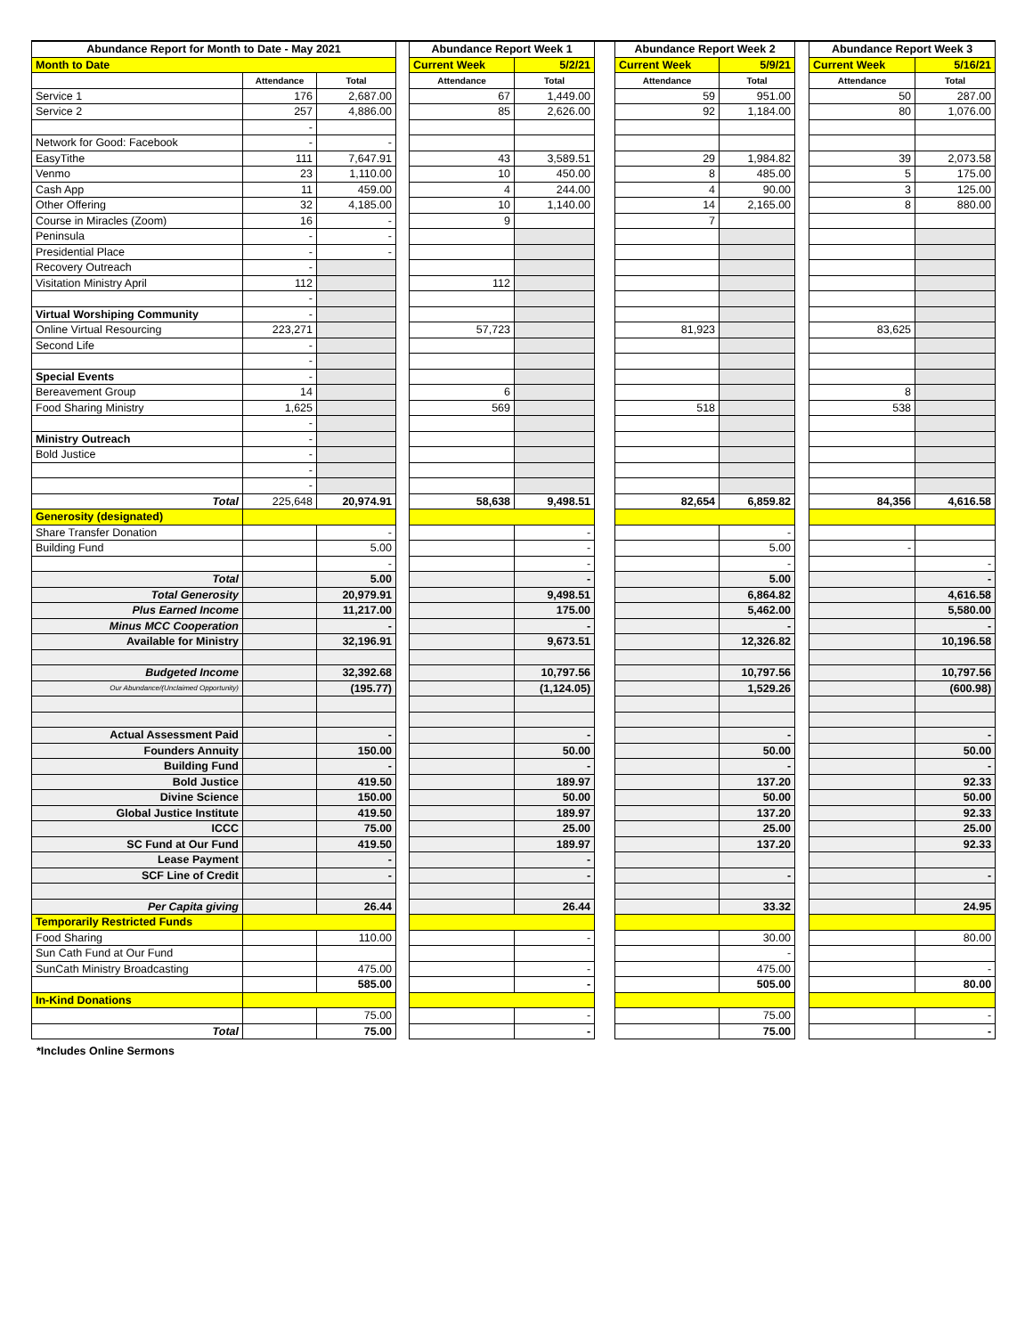| Abundance Report for Month to Date - May 2021 | | | | Abundance Report Week 1 | | | Abundance Report Week 2 | | | Abundance Report Week 3 | |
| --- | --- | --- | --- | --- | --- | --- | --- | --- | --- | --- | --- |
| Month to Date | | | | Current Week | 5/2/21 | | Current Week | 5/9/21 | | Current Week | 5/16/21 |
| | Attendance | Total | | Attendance | Total | | Attendance | Total | | Attendance | Total |
| Service 1 | 176 | 2,687.00 | | 67 | 1,449.00 | | 59 | 951.00 | | 50 | 287.00 |
| Service 2 | 257 | 4,886.00 | | 85 | 2,626.00 | | 92 | 1,184.00 | | 80 | 1,076.00 |
| | - | | | | | | | | | | |
| Network for Good: Facebook | - | - | | | | | | | | | |
| EasyTithe | 111 | 7,647.91 | | 43 | 3,589.51 | | 29 | 1,984.82 | | 39 | 2,073.58 |
| Venmo | 23 | 1,110.00 | | 10 | 450.00 | | 8 | 485.00 | | 5 | 175.00 |
| Cash App | 11 | 459.00 | | 4 | 244.00 | | 4 | 90.00 | | 3 | 125.00 |
| Other Offering | 32 | 4,185.00 | | 10 | 1,140.00 | | 14 | 2,165.00 | | 8 | 880.00 |
| Course in Miracles (Zoom) | 16 | - | | 9 | | | 7 | | | | |
| Peninsula | - | - | | | | | | | | | |
| Presidential Place | - | - | | | | | | | | | |
| Recovery Outreach | - | | | | | | | | | | |
| Visitation Ministry April | 112 | | | 112 | | | | | | | |
| | - | | | | | | | | | | |
| Virtual Worshiping Community | - | | | | | | | | | | |
| Online Virtual Resourcing | 223,271 | | | 57,723 | | | 81,923 | | | 83,625 | |
| Second Life | - | | | | | | | | | | |
| | - | | | | | | | | | | |
| Special Events | - | | | | | | | | | | |
| Bereavement Group | 14 | | | 6 | | | | | | 8 | |
| Food Sharing Ministry | 1,625 | | | 569 | | | 518 | | | 538 | |
| | - | | | | | | | | | | |
| Ministry Outreach | - | | | | | | | | | | |
| Bold Justice | - | | | | | | | | | | |
| | - | | | | | | | | | | |
| | - | | | | | | | | | | |
| Total | 225,648 | 20,974.91 | | 58,638 | 9,498.51 | | 82,654 | 6,859.82 | | 84,356 | 4,616.58 |
| Generosity (designated) | | | | | | | | | | | |
| Share Transfer Donation | | - | | | - | | | - | | | |
| Building Fund | | 5.00 | | | - | | | 5.00 | | - | |
| | | - | | | - | | | - | | | - |
| Total | | 5.00 | | | - | | | 5.00 | | | - |
| Total Generosity | | 20,979.91 | | | 9,498.51 | | | 6,864.82 | | | 4,616.58 |
| Plus Earned Income | | 11,217.00 | | | 175.00 | | | 5,462.00 | | | 5,580.00 |
| Minus MCC Cooperation | | - | | | - | | | - | | | - |
| Available for Ministry | | 32,196.91 | | | 9,673.51 | | | 12,326.82 | | | 10,196.58 |
| Budgeted Income | | 32,392.68 | | | 10,797.56 | | | 10,797.56 | | | 10,797.56 |
| Our Abundance/(Unclaimed Opportunity) | | (195.77) | | | (1,124.05) | | | 1,529.26 | | | (600.98) |
| Actual Assessment Paid | | - | | | - | | | - | | | - |
| Founders Annuity | | 150.00 | | | 50.00 | | | 50.00 | | | 50.00 |
| Building Fund | | - | | | - | | | - | | | - |
| Bold Justice | | 419.50 | | | 189.97 | | | 137.20 | | | 92.33 |
| Divine Science | | 150.00 | | | 50.00 | | | 50.00 | | | 50.00 |
| Global Justice Institute | | 419.50 | | | 189.97 | | | 137.20 | | | 92.33 |
| ICCC | | 75.00 | | | 25.00 | | | 25.00 | | | 25.00 |
| SC Fund at Our Fund | | 419.50 | | | 189.97 | | | 137.20 | | | 92.33 |
| Lease Payment | | - | | | - | | | | | | |
| SCF Line of Credit | | - | | | - | | | - | | | - |
| Per Capita giving | | 26.44 | | | 26.44 | | | 33.32 | | | 24.95 |
| Temporarily Restricted Funds | | | | | | | | | | | |
| Food Sharing | | 110.00 | | | - | | | 30.00 | | | 80.00 |
| Sun Cath Fund at Our Fund | | | | | | | | - | | | |
| SunCath Ministry Broadcasting | | 475.00 | | | - | | | 475.00 | | | - |
| | | 585.00 | | | - | | | 505.00 | | | 80.00 |
| In-Kind Donations | | | | | | | | | | | |
| | | 75.00 | | | - | | | 75.00 | | | - |
| Total | | 75.00 | | | - | | | 75.00 | | | - |
*Includes Online Sermons